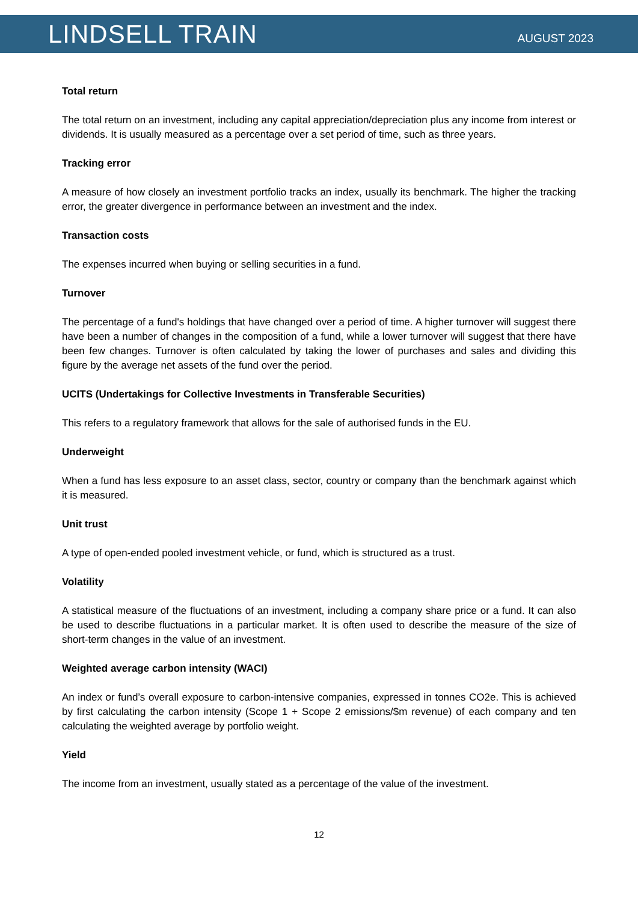LINDSELL TRAIN
AUGUST 2023
Total return
The total return on an investment, including any capital appreciation/depreciation plus any income from interest or dividends. It is usually measured as a percentage over a set period of time, such as three years.
Tracking error
A measure of how closely an investment portfolio tracks an index, usually its benchmark. The higher the tracking error, the greater divergence in performance between an investment and the index.
Transaction costs
The expenses incurred when buying or selling securities in a fund.
Turnover
The percentage of a fund's holdings that have changed over a period of time. A higher turnover will suggest there have been a number of changes in the composition of a fund, while a lower turnover will suggest that there have been few changes. Turnover is often calculated by taking the lower of purchases and sales and dividing this figure by the average net assets of the fund over the period.
UCITS (Undertakings for Collective Investments in Transferable Securities)
This refers to a regulatory framework that allows for the sale of authorised funds in the EU.
Underweight
When a fund has less exposure to an asset class, sector, country or company than the benchmark against which it is measured.
Unit trust
A type of open-ended pooled investment vehicle, or fund, which is structured as a trust.
Volatility
A statistical measure of the fluctuations of an investment, including a company share price or a fund. It can also be used to describe fluctuations in a particular market. It is often used to describe the measure of the size of short-term changes in the value of an investment.
Weighted average carbon intensity (WACI)
An index or fund’s overall exposure to carbon-intensive companies, expressed in tonnes CO2e. This is achieved by first calculating the carbon intensity (Scope 1 + Scope 2 emissions/$m revenue) of each company and ten calculating the weighted average by portfolio weight.
Yield
The income from an investment, usually stated as a percentage of the value of the investment.
12